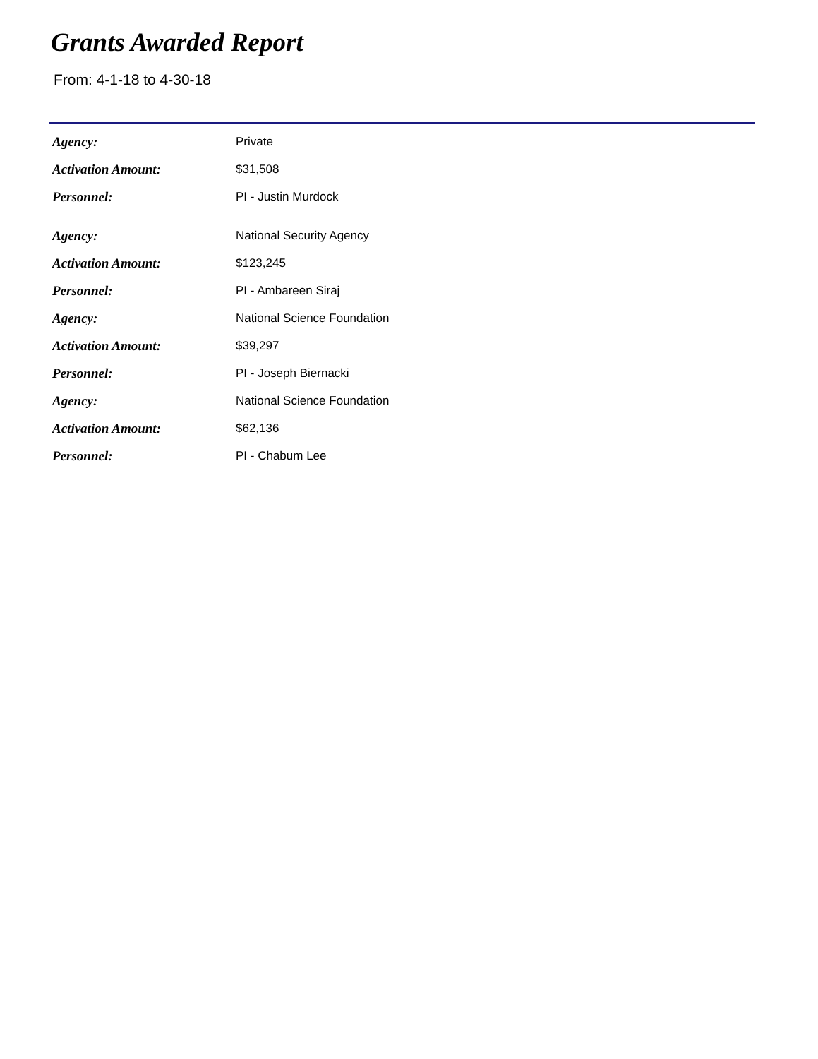Grants Awarded Report
From: 4-1-18 to 4-30-18
| Agency: | Private |
| Activation Amount: | $31,508 |
| Personnel: | PI - Justin Murdock |
| Agency: | National Security Agency |
| Activation Amount: | $123,245 |
| Personnel: | PI - Ambareen Siraj |
| Agency: | National Science Foundation |
| Activation Amount: | $39,297 |
| Personnel: | PI - Joseph Biernacki |
| Agency: | National Science Foundation |
| Activation Amount: | $62,136 |
| Personnel: | PI - Chabum Lee |